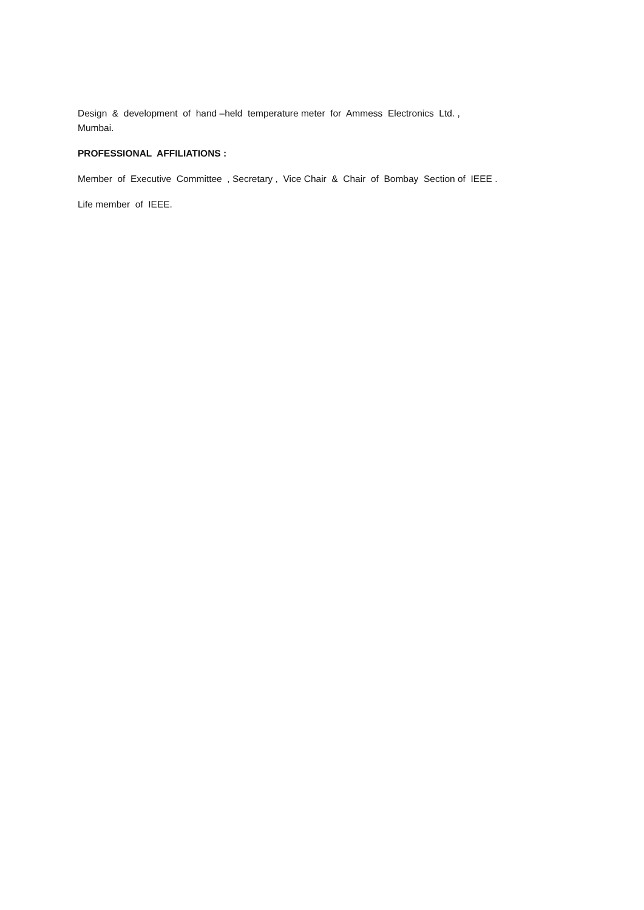Design & development of hand –held temperature meter for Ammess Electronics Ltd. ,
Mumbai.
PROFESSIONAL AFFILIATIONS :
Member of Executive Committee , Secretary , Vice Chair & Chair of Bombay Section of IEEE .
Life member of IEEE.